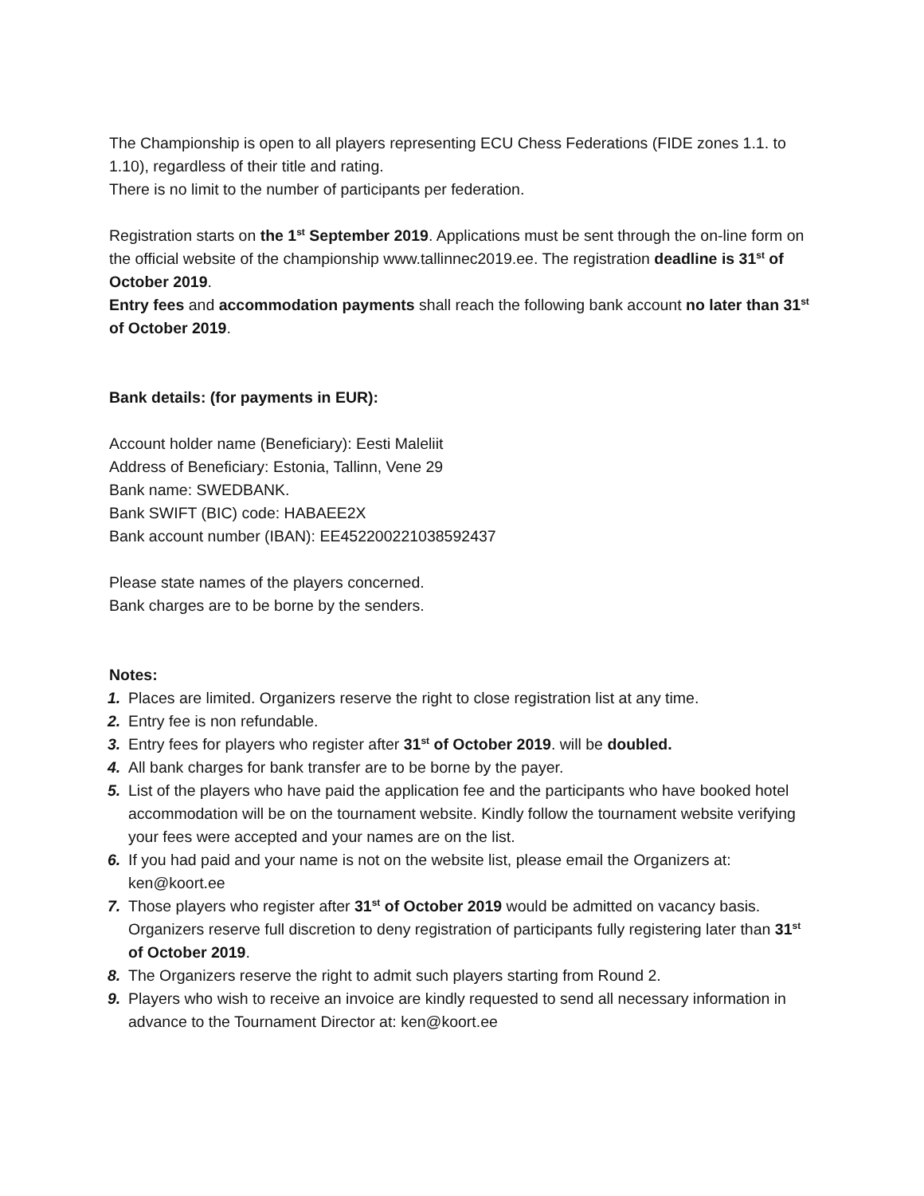The Championship is open to all players representing ECU Chess Federations (FIDE zones 1.1. to 1.10), regardless of their title and rating.
There is no limit to the number of participants per federation.
Registration starts on the 1<sup>st</sup> September 2019. Applications must be sent through the on-line form on the official website of the championship www.tallinnec2019.ee. The registration deadline is 31<sup>st</sup> of October 2019.
Entry fees and accommodation payments shall reach the following bank account no later than 31<sup>st</sup> of October 2019.
Bank details: (for payments in EUR):
Account holder name (Beneficiary): Eesti Maleliit
Address of Beneficiary: Estonia, Tallinn, Vene 29
Bank name: SWEDBANK.
Bank SWIFT (BIC) code: HABAEE2X
Bank account number (IBAN): EE452200221038592437
Please state names of the players concerned.
Bank charges are to be borne by the senders.
Notes:
1. Places are limited. Organizers reserve the right to close registration list at any time.
2. Entry fee is non refundable.
3. Entry fees for players who register after 31<sup>st</sup> of October 2019. will be doubled.
4. All bank charges for bank transfer are to be borne by the payer.
5. List of the players who have paid the application fee and the participants who have booked hotel accommodation will be on the tournament website. Kindly follow the tournament website verifying your fees were accepted and your names are on the list.
6. If you had paid and your name is not on the website list, please email the Organizers at: ken@koort.ee
7. Those players who register after 31<sup>st</sup> of October 2019 would be admitted on vacancy basis. Organizers reserve full discretion to deny registration of participants fully registering later than 31<sup>st</sup> of October 2019.
8. The Organizers reserve the right to admit such players starting from Round 2.
9. Players who wish to receive an invoice are kindly requested to send all necessary information in advance to the Tournament Director at: ken@koort.ee